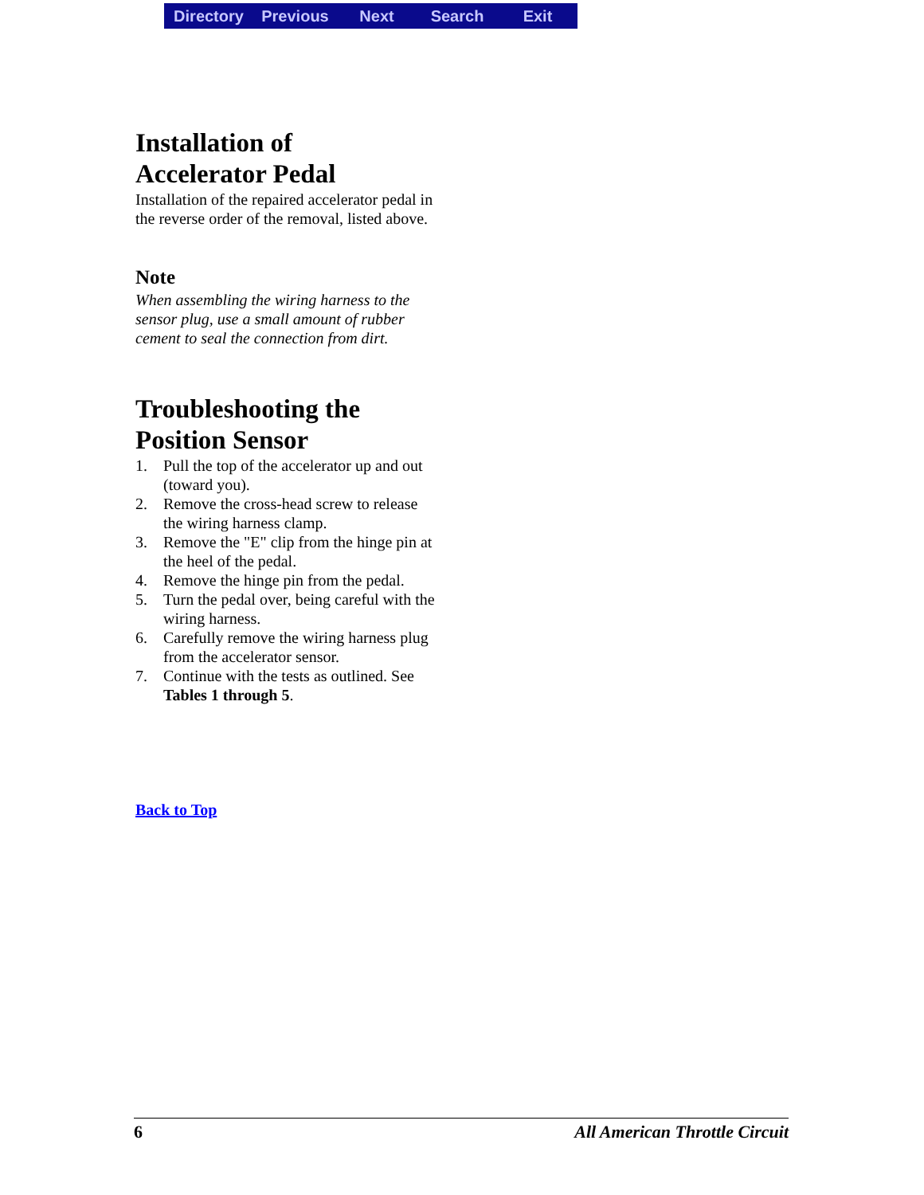Directory Previous Next Search Exit
Installation of
Accelerator Pedal
Installation of the repaired accelerator pedal in the reverse order of the removal, listed above.
Note
When assembling the wiring harness to the sensor plug, use a small amount of rubber cement to seal the connection from dirt.
Troubleshooting the
Position Sensor
1. Pull the top of the accelerator up and out (toward you).
2. Remove the cross-head screw to release the wiring harness clamp.
3. Remove the "E" clip from the hinge pin at the heel of the pedal.
4. Remove the hinge pin from the pedal.
5. Turn the pedal over, being careful with the wiring harness.
6. Carefully remove the wiring harness plug from the accelerator sensor.
7. Continue with the tests as outlined. See Tables 1 through 5.
Back to Top
6 All American Throttle Circuit